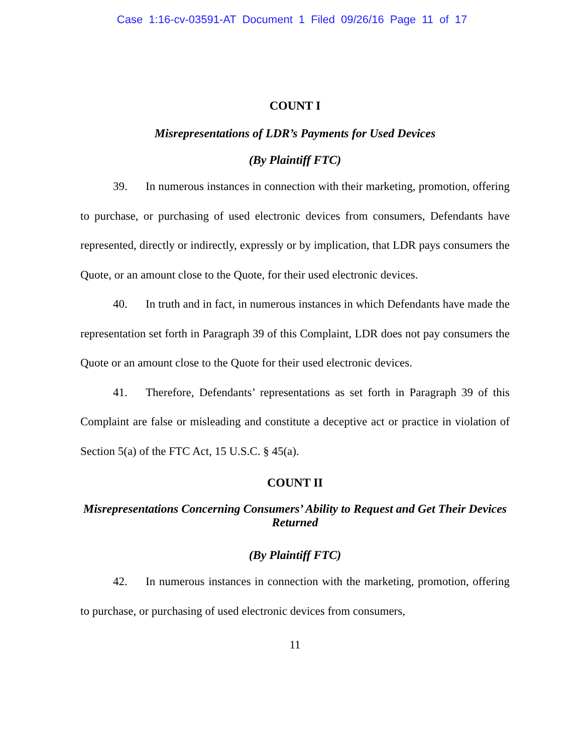Case 1:16-cv-03591-AT Document 1 Filed 09/26/16 Page 11 of 17
COUNT I
Misrepresentations of LDR’s Payments for Used Devices
(By Plaintiff FTC)
39. In numerous instances in connection with their marketing, promotion, offering to purchase, or purchasing of used electronic devices from consumers, Defendants have represented, directly or indirectly, expressly or by implication, that LDR pays consumers the Quote, or an amount close to the Quote, for their used electronic devices.
40. In truth and in fact, in numerous instances in which Defendants have made the representation set forth in Paragraph 39 of this Complaint, LDR does not pay consumers the Quote or an amount close to the Quote for their used electronic devices.
41. Therefore, Defendants’ representations as set forth in Paragraph 39 of this Complaint are false or misleading and constitute a deceptive act or practice in violation of Section 5(a) of the FTC Act, 15 U.S.C. § 45(a).
COUNT II
Misrepresentations Concerning Consumers’ Ability to Request and Get Their Devices Returned
(By Plaintiff FTC)
42. In numerous instances in connection with the marketing, promotion, offering to purchase, or purchasing of used electronic devices from consumers,
11